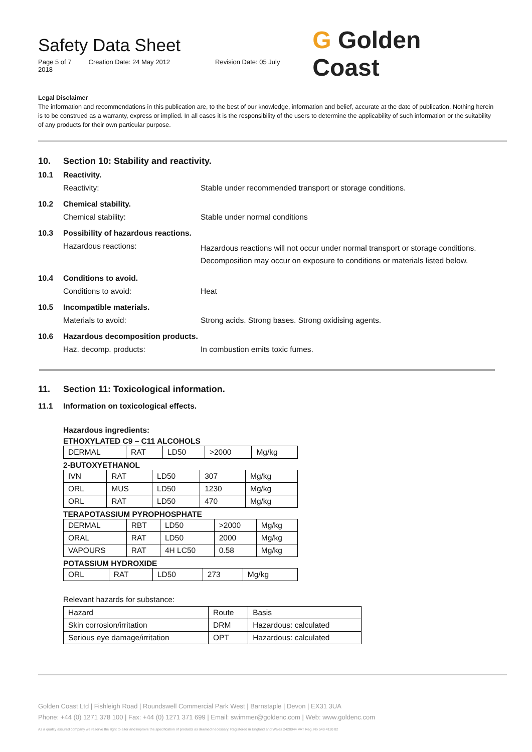Safety Data Sheet
Page 5 of 7 Creation Date: 24 May 2012 Revision Date: 05 July 2018
G Golden Coast
Legal Disclaimer
The information and recommendations in this publication are, to the best of our knowledge, information and belief, accurate at the date of publication. Nothing herein is to be construed as a warranty, express or implied. In all cases it is the responsibility of the users to determine the applicability of such information or the suitability of any products for their own particular purpose.
10. Section 10: Stability and reactivity.
10.1 Reactivity.
Reactivity: Stable under recommended transport or storage conditions.
10.2 Chemical stability.
Chemical stability: Stable under normal conditions
10.3 Possibility of hazardous reactions.
Hazardous reactions: Hazardous reactions will not occur under normal transport or storage conditions.
Decomposition may occur on exposure to conditions or materials listed below.
10.4 Conditions to avoid.
Conditions to avoid: Heat
10.5 Incompatible materials.
Materials to avoid: Strong acids. Strong bases. Strong oxidising agents.
10.6 Hazardous decomposition products.
Haz. decomp. products: In combustion emits toxic fumes.
11. Section 11: Toxicological information.
11.1 Information on toxicological effects.
Hazardous ingredients:
ETHOXYLATED C9 – C11 ALCOHOLS
| DERMAL | RAT | LD50 | >2000 | Mg/kg |
2-BUTOXYETHANOL
| IVN | RAT | LD50 | 307 | Mg/kg |
| ORL | MUS | LD50 | 1230 | Mg/kg |
| ORL | RAT | LD50 | 470 | Mg/kg |
TERAPOTASSIUM PYROPHOSPHATE
| DERMAL | RBT | LD50 | >2000 | Mg/kg |
| ORAL | RAT | LD50 | 2000 | Mg/kg |
| VAPOURS | RAT | 4H LC50 | 0.58 | Mg/kg |
POTASSIUM HYDROXIDE
| ORL | RAT | LD50 | 273 | Mg/kg |
Relevant hazards for substance:
| Hazard | Route | Basis |
| --- | --- | --- |
| Skin corrosion/irritation | DRM | Hazardous: calculated |
| Serious eye damage/irritation | OPT | Hazardous: calculated |
Golden Coast Ltd | Fishleigh Road | Roundswell Commercial Park West | Barnstaple | Devon | EX31 3UA
Phone: +44 (0) 1271 378 100 | Fax: +44 (0) 1271 371 699 | Email: swimmer@goldenc.com | Web: www.goldenc.com
As a quality assured company we reserve the right to alter and improve the specification of products as deemed necessary. Registered in England and Wales 2420044 VAT Reg. No 540 4110 02